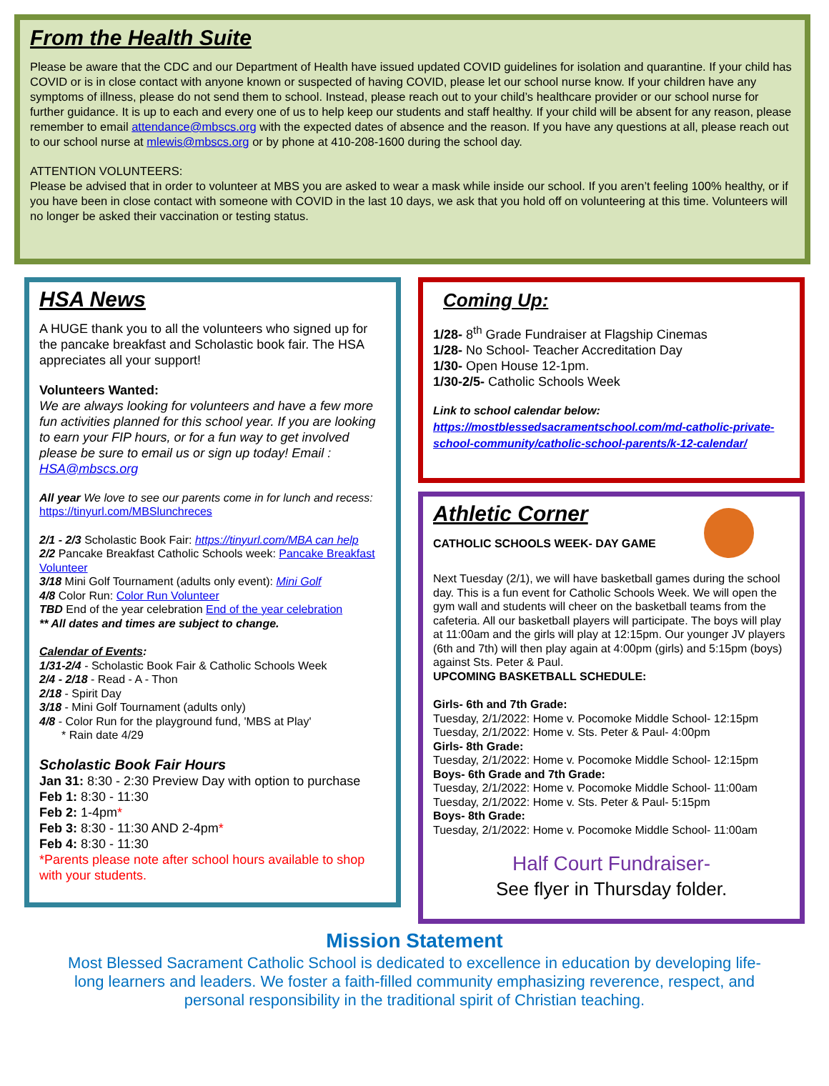From the Health Suite
Please be aware that the CDC and our Department of Health have issued updated COVID guidelines for isolation and quarantine. If your child has COVID or is in close contact with anyone known or suspected of having COVID, please let our school nurse know. If your children have any symptoms of illness, please do not send them to school. Instead, please reach out to your child’s healthcare provider or our school nurse for further guidance. It is up to each and every one of us to help keep our students and staff healthy. If your child will be absent for any reason, please remember to email attendance@mbscs.org with the expected dates of absence and the reason. If you have any questions at all, please reach out to our school nurse at mlewis@mbscs.org or by phone at 410-208-1600 during the school day.
ATTENTION VOLUNTEERS:
Please be advised that in order to volunteer at MBS you are asked to wear a mask while inside our school. If you aren’t feeling 100% healthy, or if you have been in close contact with someone with COVID in the last 10 days, we ask that you hold off on volunteering at this time. Volunteers will no longer be asked their vaccination or testing status.
HSA News
A HUGE thank you to all the volunteers who signed up for the pancake breakfast and Scholastic book fair. The HSA appreciates all your support!
Volunteers Wanted:
We are always looking for volunteers and have a few more fun activities planned for this school year. If you are looking to earn your FIP hours, or for a fun way to get involved please be sure to email us or sign up today! Email : HSA@mbscs.org
All year We love to see our parents come in for lunch and recess: https://tinyurl.com/MBSlunchreces
2/1 - 2/3 Scholastic Book Fair: https://tinyurl.com/MBA can help
2/2 Pancake Breakfast Catholic Schools week: Pancake Breakfast Volunteer
3/18 Mini Golf Tournament (adults only event): Mini Golf
4/8 Color Run: Color Run Volunteer
TBD End of the year celebration End of the year celebration
** All dates and times are subject to change.
Calendar of Events:
1/31-2/4 - Scholastic Book Fair & Catholic Schools Week
2/4 - 2/18 - Read - A - Thon
2/18 - Spirit Day
3/18 - Mini Golf Tournament (adults only)
4/8 - Color Run for the playground fund, 'MBS at Play'
* Rain date 4/29
Scholastic Book Fair Hours
Jan 31: 8:30 - 2:30 Preview Day with option to purchase
Feb 1: 8:30 - 11:30
Feb 2: 1-4pm*
Feb 3: 8:30 - 11:30 AND 2-4pm*
Feb 4: 8:30 - 11:30
*Parents please note after school hours available to shop with your students.
Coming Up:
1/28- 8<sup>th</sup> Grade Fundraiser at Flagship Cinemas
1/28- No School- Teacher Accreditation Day
1/30- Open House 12-1pm.
1/30-2/5- Catholic Schools Week
Link to school calendar below:
https://mostblessedsacramentschool.com/md-catholic-private-school-community/catholic-school-parents/k-12-calendar/
Athletic Corner
CATHOLIC SCHOOLS WEEK- DAY GAME
Next Tuesday (2/1), we will have basketball games during the school day. This is a fun event for Catholic Schools Week. We will open the gym wall and students will cheer on the basketball teams from the cafeteria. All our basketball players will participate. The boys will play at 11:00am and the girls will play at 12:15pm. Our younger JV players (6th and 7th) will then play again at 4:00pm (girls) and 5:15pm (boys) against Sts. Peter & Paul.
UPCOMING BASKETBALL SCHEDULE:
Girls- 6th and 7th Grade:
Tuesday, 2/1/2022: Home v. Pocomoke Middle School- 12:15pm
Tuesday, 2/1/2022: Home v. Sts. Peter & Paul- 4:00pm
Girls- 8th Grade:
Tuesday, 2/1/2022: Home v. Pocomoke Middle School- 12:15pm
Boys- 6th Grade and 7th Grade:
Tuesday, 2/1/2022: Home v. Pocomoke Middle School- 11:00am
Tuesday, 2/1/2022: Home v. Sts. Peter & Paul- 5:15pm
Boys- 8th Grade:
Tuesday, 2/1/2022: Home v. Pocomoke Middle School- 11:00am
Half Court Fundraiser-
See flyer in Thursday folder.
Mission Statement
Most Blessed Sacrament Catholic School is dedicated to excellence in education by developing life-long learners and leaders. We foster a faith-filled community emphasizing reverence, respect, and personal responsibility in the traditional spirit of Christian teaching.